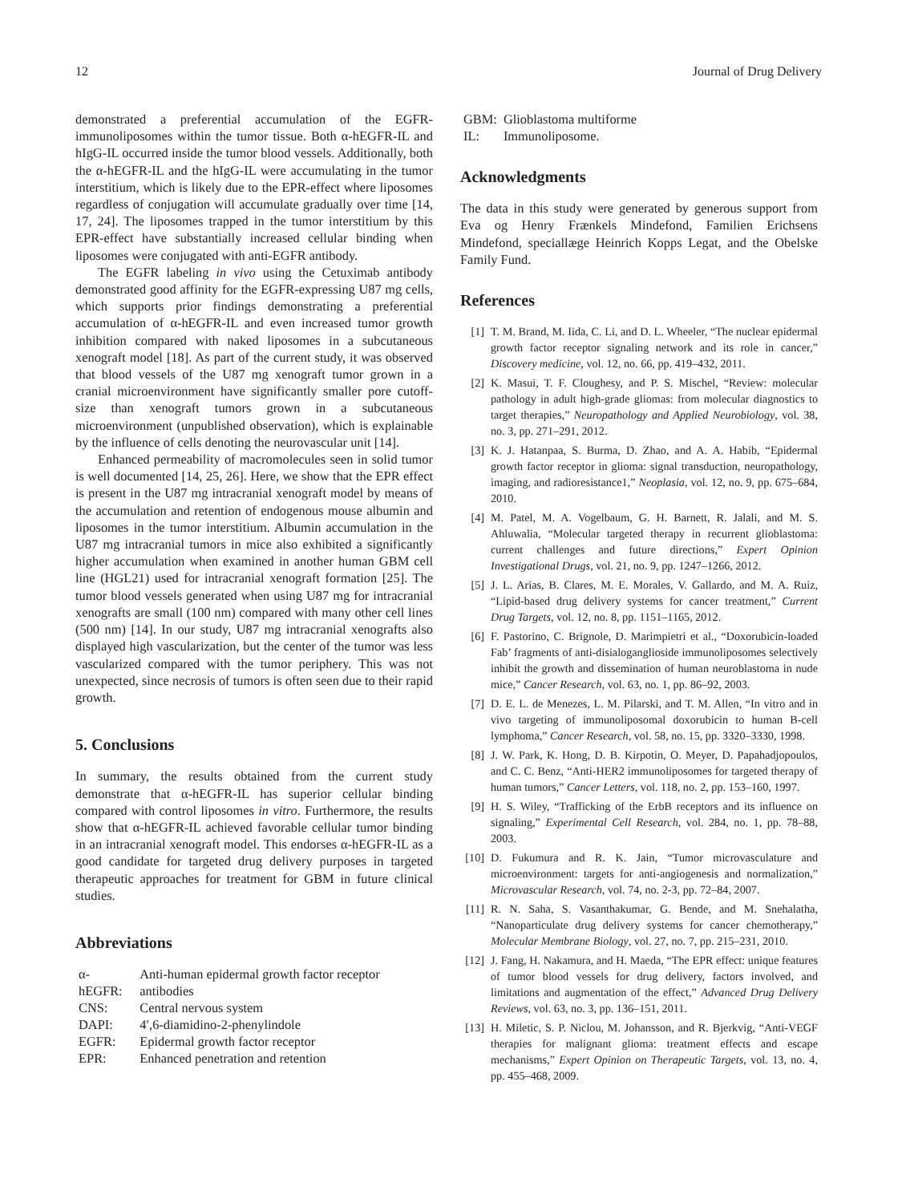12 Journal of Drug Delivery
demonstrated a preferential accumulation of the EGFR-immunoliposomes within the tumor tissue. Both α-hEGFR-IL and hIgG-IL occurred inside the tumor blood vessels. Additionally, both the α-hEGFR-IL and the hIgG-IL were accumulating in the tumor interstitium, which is likely due to the EPR-effect where liposomes regardless of conjugation will accumulate gradually over time [14, 17, 24]. The liposomes trapped in the tumor interstitium by this EPR-effect have substantially increased cellular binding when liposomes were conjugated with anti-EGFR antibody.
The EGFR labeling in vivo using the Cetuximab antibody demonstrated good affinity for the EGFR-expressing U87 mg cells, which supports prior findings demonstrating a preferential accumulation of α-hEGFR-IL and even increased tumor growth inhibition compared with naked liposomes in a subcutaneous xenograft model [18]. As part of the current study, it was observed that blood vessels of the U87 mg xenograft tumor grown in a cranial microenvironment have significantly smaller pore cutoff-size than xenograft tumors grown in a subcutaneous microenvironment (unpublished observation), which is explainable by the influence of cells denoting the neurovascular unit [14].
Enhanced permeability of macromolecules seen in solid tumor is well documented [14, 25, 26]. Here, we show that the EPR effect is present in the U87 mg intracranial xenograft model by means of the accumulation and retention of endogenous mouse albumin and liposomes in the tumor interstitium. Albumin accumulation in the U87 mg intracranial tumors in mice also exhibited a significantly higher accumulation when examined in another human GBM cell line (HGL21) used for intracranial xenograft formation [25]. The tumor blood vessels generated when using U87 mg for intracranial xenografts are small (100 nm) compared with many other cell lines (500 nm) [14]. In our study, U87 mg intracranial xenografts also displayed high vascularization, but the center of the tumor was less vascularized compared with the tumor periphery. This was not unexpected, since necrosis of tumors is often seen due to their rapid growth.
5. Conclusions
In summary, the results obtained from the current study demonstrate that α-hEGFR-IL has superior cellular binding compared with control liposomes in vitro. Furthermore, the results show that α-hEGFR-IL achieved favorable cellular tumor binding in an intracranial xenograft model. This endorses α-hEGFR-IL as a good candidate for targeted drug delivery purposes in targeted therapeutic approaches for treatment for GBM in future clinical studies.
Abbreviations
| α-hEGFR: | Anti-human epidermal growth factor receptor antibodies |
| CNS: | Central nervous system |
| DAPI: | 4′,6-diamidino-2-phenylindole |
| EGFR: | Epidermal growth factor receptor |
| EPR: | Enhanced penetration and retention |
| GBM: | Glioblastoma multiforme |
| IL: | Immunoliposome. |
Acknowledgments
The data in this study were generated by generous support from Eva og Henry Frænkels Mindefond, Familien Erichsens Mindefond, speciallæge Heinrich Kopps Legat, and the Obelske Family Fund.
References
[1] T. M. Brand, M. Iida, C. Li, and D. L. Wheeler, “The nuclear epidermal growth factor receptor signaling network and its role in cancer,” Discovery medicine, vol. 12, no. 66, pp. 419–432, 2011.
[2] K. Masui, T. F. Cloughesy, and P. S. Mischel, “Review: molecular pathology in adult high-grade gliomas: from molecular diagnostics to target therapies,” Neuropathology and Applied Neurobiology, vol. 38, no. 3, pp. 271–291, 2012.
[3] K. J. Hatanpaa, S. Burma, D. Zhao, and A. A. Habib, “Epidermal growth factor receptor in glioma: signal transduction, neuropathology, imaging, and radioresistance1,” Neoplasia, vol. 12, no. 9, pp. 675–684, 2010.
[4] M. Patel, M. A. Vogelbaum, G. H. Barnett, R. Jalali, and M. S. Ahluwalia, “Molecular targeted therapy in recurrent glioblastoma: current challenges and future directions,” Expert Opinion Investigational Drugs, vol. 21, no. 9, pp. 1247–1266, 2012.
[5] J. L. Arias, B. Clares, M. E. Morales, V. Gallardo, and M. A. Ruiz, “Lipid-based drug delivery systems for cancer treatment,” Current Drug Targets, vol. 12, no. 8, pp. 1151–1165, 2012.
[6] F. Pastorino, C. Brignole, D. Marimpietri et al., “Doxorubicin-loaded Fab’ fragments of anti-disialoganglioside immunoliposomes selectively inhibit the growth and dissemination of human neuroblastoma in nude mice,” Cancer Research, vol. 63, no. 1, pp. 86–92, 2003.
[7] D. E. L. de Menezes, L. M. Pilarski, and T. M. Allen, “In vitro and in vivo targeting of immunoliposomal doxorubicin to human B-cell lymphoma,” Cancer Research, vol. 58, no. 15, pp. 3320–3330, 1998.
[8] J. W. Park, K. Hong, D. B. Kirpotin, O. Meyer, D. Papahadjopoulos, and C. C. Benz, “Anti-HER2 immunoliposomes for targeted therapy of human tumors,” Cancer Letters, vol. 118, no. 2, pp. 153–160, 1997.
[9] H. S. Wiley, “Trafficking of the ErbB receptors and its influence on signaling,” Experimental Cell Research, vol. 284, no. 1, pp. 78–88, 2003.
[10] D. Fukumura and R. K. Jain, “Tumor microvasculature and microenvironment: targets for anti-angiogenesis and normalization,” Microvascular Research, vol. 74, no. 2-3, pp. 72–84, 2007.
[11] R. N. Saha, S. Vasanthakumar, G. Bende, and M. Snehalatha, “Nanoparticulate drug delivery systems for cancer chemotherapy,” Molecular Membrane Biology, vol. 27, no. 7, pp. 215–231, 2010.
[12] J. Fang, H. Nakamura, and H. Maeda, “The EPR effect: unique features of tumor blood vessels for drug delivery, factors involved, and limitations and augmentation of the effect,” Advanced Drug Delivery Reviews, vol. 63, no. 3, pp. 136–151, 2011.
[13] H. Miletic, S. P. Niclou, M. Johansson, and R. Bjerkvig, “Anti-VEGF therapies for malignant glioma: treatment effects and escape mechanisms,” Expert Opinion on Therapeutic Targets, vol. 13, no. 4, pp. 455–468, 2009.